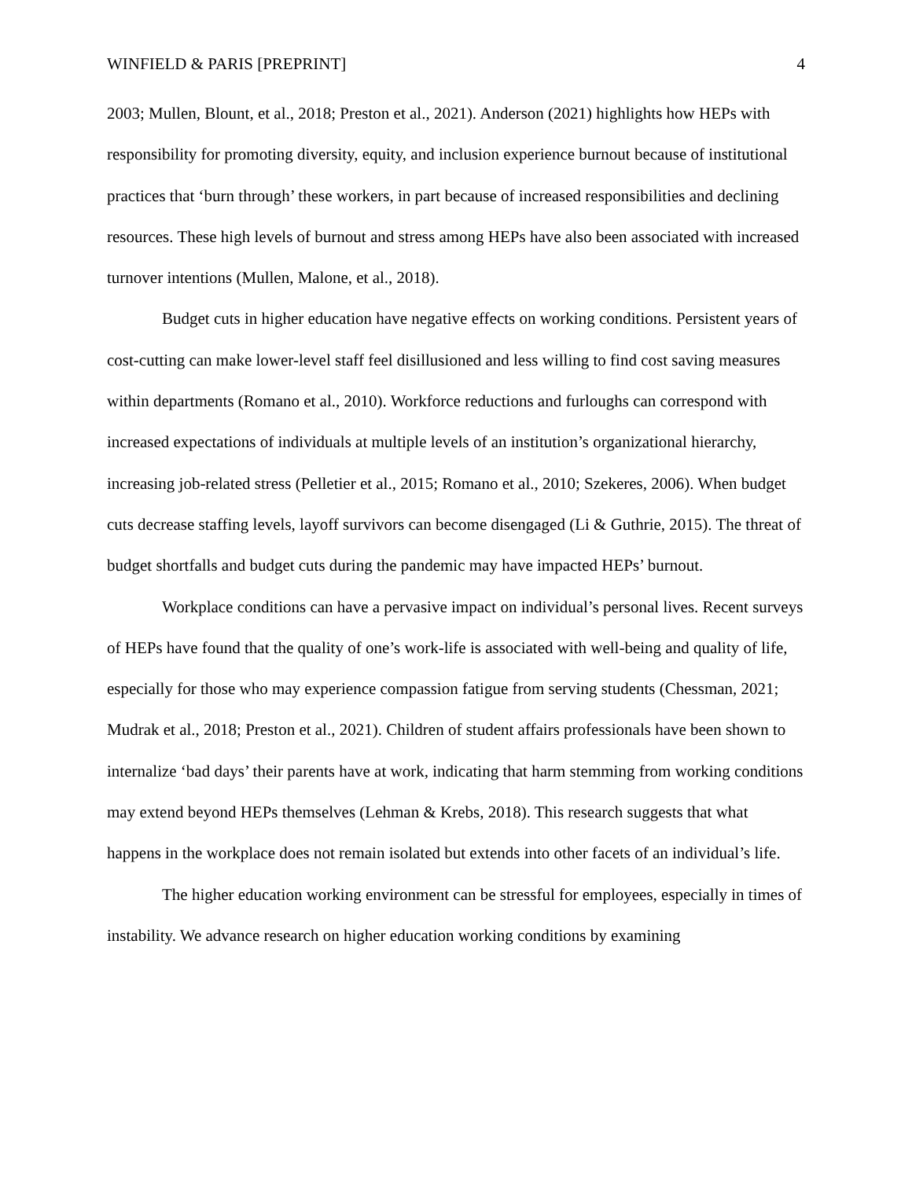WINFIELD & PARIS [PREPRINT] 4
2003; Mullen, Blount, et al., 2018; Preston et al., 2021). Anderson (2021) highlights how HEPs with responsibility for promoting diversity, equity, and inclusion experience burnout because of institutional practices that ‘burn through’ these workers, in part because of increased responsibilities and declining resources. These high levels of burnout and stress among HEPs have also been associated with increased turnover intentions (Mullen, Malone, et al., 2018).
Budget cuts in higher education have negative effects on working conditions. Persistent years of cost-cutting can make lower-level staff feel disillusioned and less willing to find cost saving measures within departments (Romano et al., 2010). Workforce reductions and furloughs can correspond with increased expectations of individuals at multiple levels of an institution’s organizational hierarchy, increasing job-related stress (Pelletier et al., 2015; Romano et al., 2010; Szekeres, 2006). When budget cuts decrease staffing levels, layoff survivors can become disengaged (Li & Guthrie, 2015). The threat of budget shortfalls and budget cuts during the pandemic may have impacted HEPs’ burnout.
Workplace conditions can have a pervasive impact on individual’s personal lives. Recent surveys of HEPs have found that the quality of one’s work-life is associated with well-being and quality of life, especially for those who may experience compassion fatigue from serving students (Chessman, 2021; Mudrak et al., 2018; Preston et al., 2021). Children of student affairs professionals have been shown to internalize ‘bad days’ their parents have at work, indicating that harm stemming from working conditions may extend beyond HEPs themselves (Lehman & Krebs, 2018). This research suggests that what happens in the workplace does not remain isolated but extends into other facets of an individual’s life.
The higher education working environment can be stressful for employees, especially in times of instability. We advance research on higher education working conditions by examining